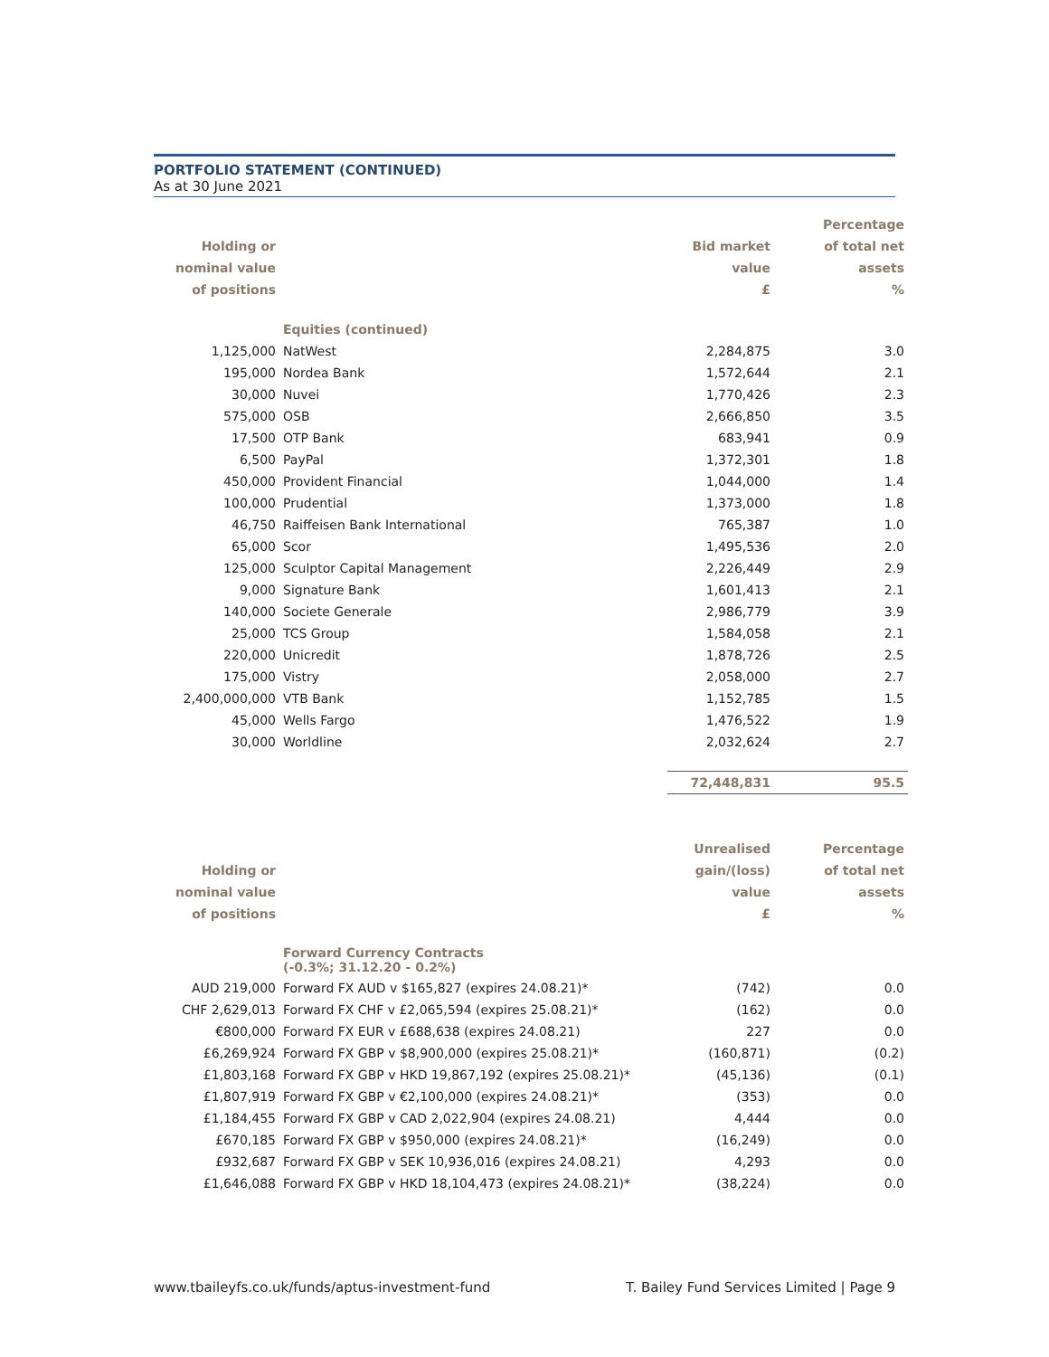PORTFOLIO STATEMENT (CONTINUED)
As at 30 June 2021
| | | | Percentage |
| --- | --- | --- | --- |
| Holding or | | Bid market | of total net |
| nominal value | | value | assets |
| of positions | | £ | % |
| | Equities (continued) | | |
| 1,125,000 | NatWest | 2,284,875 | 3.0 |
| 195,000 | Nordea Bank | 1,572,644 | 2.1 |
| 30,000 | Nuvei | 1,770,426 | 2.3 |
| 575,000 | OSB | 2,666,850 | 3.5 |
| 17,500 | OTP Bank | 683,941 | 0.9 |
| 6,500 | PayPal | 1,372,301 | 1.8 |
| 450,000 | Provident Financial | 1,044,000 | 1.4 |
| 100,000 | Prudential | 1,373,000 | 1.8 |
| 46,750 | Raiffeisen Bank International | 765,387 | 1.0 |
| 65,000 | Scor | 1,495,536 | 2.0 |
| 125,000 | Sculptor Capital Management | 2,226,449 | 2.9 |
| 9,000 | Signature Bank | 1,601,413 | 2.1 |
| 140,000 | Societe Generale | 2,986,779 | 3.9 |
| 25,000 | TCS Group | 1,584,058 | 2.1 |
| 220,000 | Unicredit | 1,878,726 | 2.5 |
| 175,000 | Vistry | 2,058,000 | 2.7 |
| 2,400,000,000 | VTB Bank | 1,152,785 | 1.5 |
| 45,000 | Wells Fargo | 1,476,522 | 1.9 |
| 30,000 | Worldline | 2,032,624 | 2.7 |
| | | 72,448,831 | 95.5 |
| | | Unrealised | Percentage |
| --- | --- | --- | --- |
| Holding or | | gain/(loss) | of total net |
| nominal value | | value | assets |
| of positions | | £ | % |
| | Forward Currency Contracts (-0.3%; 31.12.20 - 0.2%) | | |
| AUD 219,000 | Forward FX AUD v $165,827 (expires 24.08.21)* | (742) | 0.0 |
| CHF 2,629,013 | Forward FX CHF v £2,065,594 (expires 25.08.21)* | (162) | 0.0 |
| €800,000 | Forward FX EUR v £688,638 (expires 24.08.21) | 227 | 0.0 |
| £6,269,924 | Forward FX GBP v $8,900,000 (expires 25.08.21)* | (160,871) | (0.2) |
| £1,803,168 | Forward FX GBP v HKD 19,867,192 (expires 25.08.21)* | (45,136) | (0.1) |
| £1,807,919 | Forward FX GBP v €2,100,000 (expires 24.08.21)* | (353) | 0.0 |
| £1,184,455 | Forward FX GBP v CAD 2,022,904 (expires 24.08.21) | 4,444 | 0.0 |
| £670,185 | Forward FX GBP v $950,000 (expires 24.08.21)* | (16,249) | 0.0 |
| £932,687 | Forward FX GBP v SEK 10,936,016 (expires 24.08.21) | 4,293 | 0.0 |
| £1,646,088 | Forward FX GBP v HKD 18,104,473 (expires 24.08.21)* | (38,224) | 0.0 |
www.tbaileyfs.co.uk/funds/aptus-investment-fund T. Bailey Fund Services Limited | Page 9